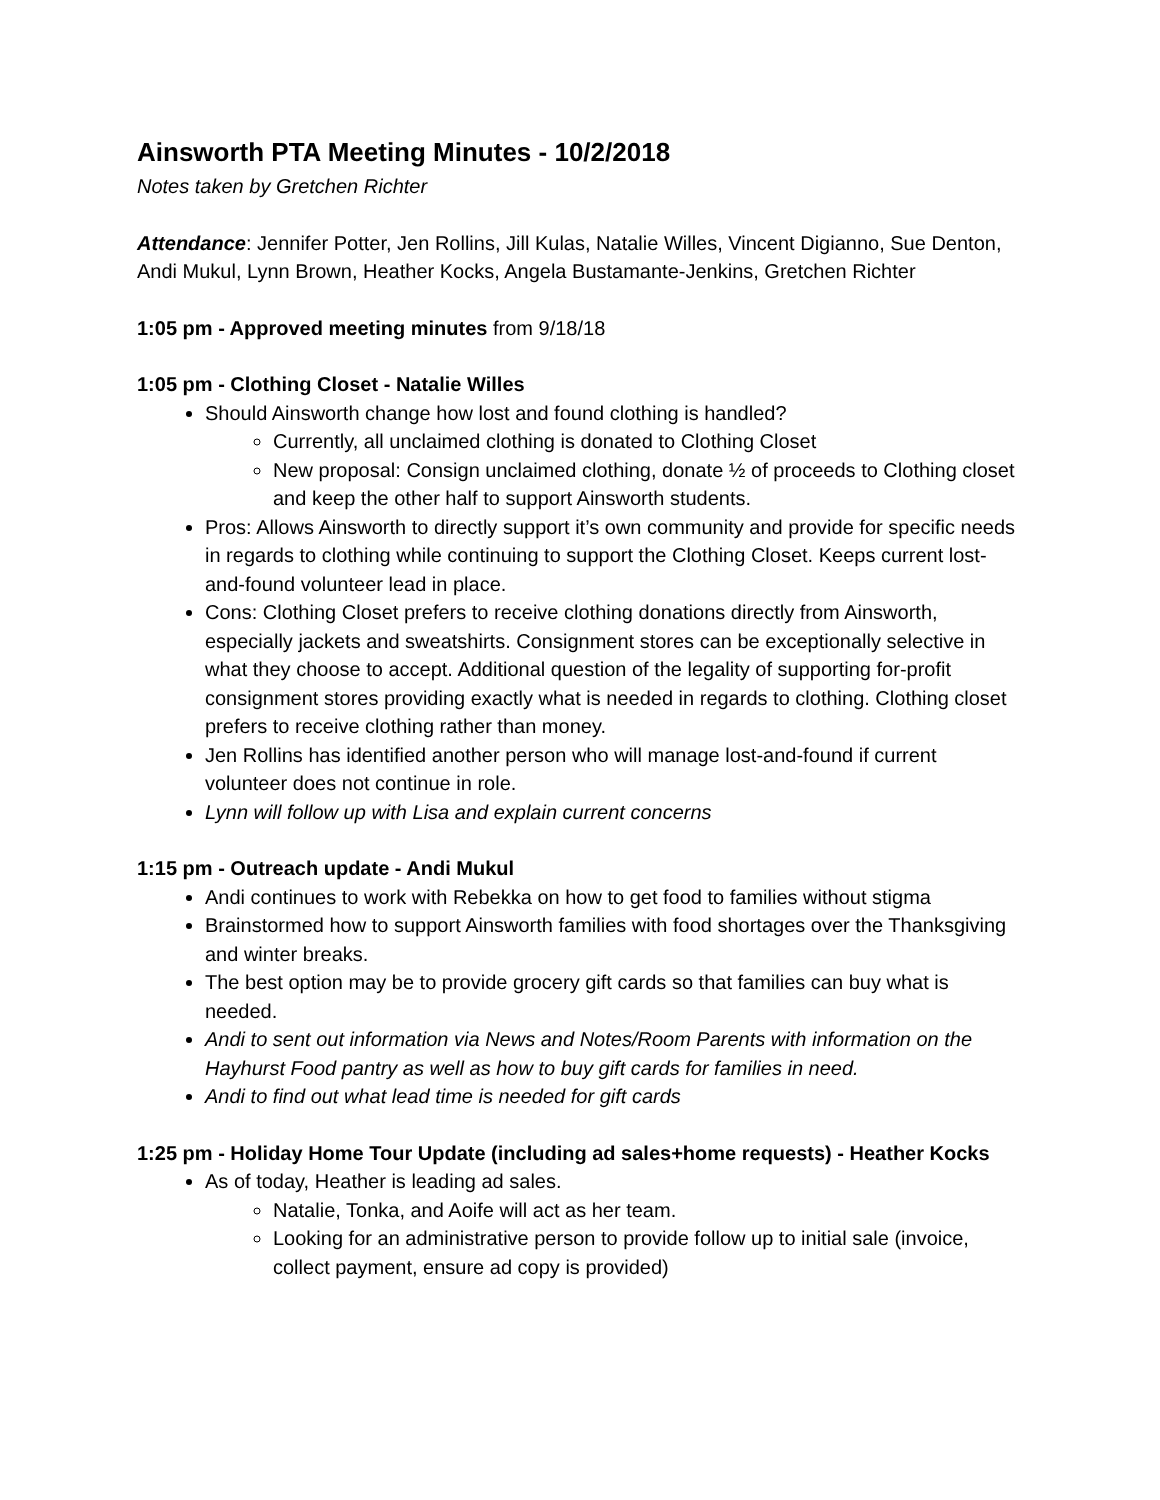Ainsworth PTA Meeting Minutes - 10/2/2018
Notes taken by Gretchen Richter
Attendance: Jennifer Potter, Jen Rollins, Jill Kulas, Natalie Willes, Vincent Digianno, Sue Denton, Andi Mukul, Lynn Brown, Heather Kocks, Angela Bustamante-Jenkins, Gretchen Richter
1:05 pm - Approved meeting minutes from 9/18/18
1:05 pm - Clothing Closet - Natalie Willes
Should Ainsworth change how lost and found clothing is handled?
Currently, all unclaimed clothing is donated to Clothing Closet
New proposal: Consign unclaimed clothing, donate ½ of proceeds to Clothing closet and keep the other half to support Ainsworth students.
Pros: Allows Ainsworth to directly support it’s own community and provide for specific needs in regards to clothing while continuing to support the Clothing Closet. Keeps current lost-and-found volunteer lead in place.
Cons: Clothing Closet prefers to receive clothing donations directly from Ainsworth, especially jackets and sweatshirts. Consignment stores can be exceptionally selective in what they choose to accept. Additional question of the legality of supporting for-profit consignment stores providing exactly what is needed in regards to clothing. Clothing closet prefers to receive clothing rather than money.
Jen Rollins has identified another person who will manage lost-and-found if current volunteer does not continue in role.
Lynn will follow up with Lisa and explain current concerns
1:15 pm - Outreach update - Andi Mukul
Andi continues to work with Rebekka on how to get food to families without stigma
Brainstormed how to support Ainsworth families with food shortages over the Thanksgiving and winter breaks.
The best option may be to provide grocery gift cards so that families can buy what is needed.
Andi to sent out information via News and Notes/Room Parents with information on the Hayhurst Food pantry as well as how to buy gift cards for families in need.
Andi to find out what lead time is needed for gift cards
1:25 pm - Holiday Home Tour Update (including ad sales+home requests) - Heather Kocks
As of today, Heather is leading ad sales.
Natalie, Tonka, and Aoife will act as her team.
Looking for an administrative person to provide follow up to initial sale (invoice, collect payment, ensure ad copy is provided)